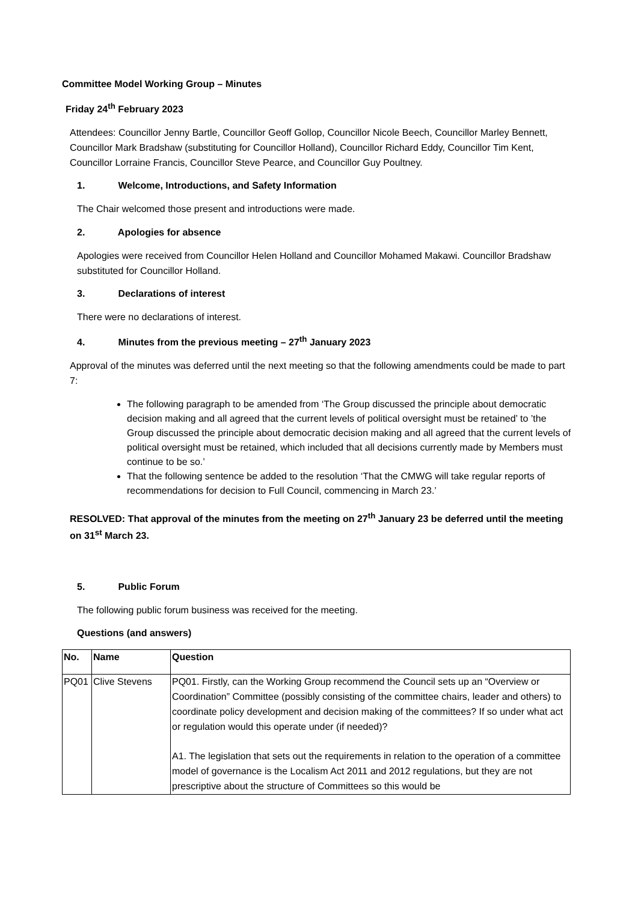Committee Model Working Group – Minutes
Friday 24<sup>th</sup> February 2023
Attendees: Councillor Jenny Bartle, Councillor Geoff Gollop, Councillor Nicole Beech, Councillor Marley Bennett, Councillor Mark Bradshaw (substituting for Councillor Holland), Councillor Richard Eddy, Councillor Tim Kent, Councillor Lorraine Francis, Councillor Steve Pearce, and Councillor Guy Poultney.
1. Welcome, Introductions, and Safety Information
The Chair welcomed those present and introductions were made.
2. Apologies for absence
Apologies were received from Councillor Helen Holland and Councillor Mohamed Makawi. Councillor Bradshaw substituted for Councillor Holland.
3. Declarations of interest
There were no declarations of interest.
4. Minutes from the previous meeting – 27<sup>th</sup> January 2023
Approval of the minutes was deferred until the next meeting so that the following amendments could be made to part 7:
The following paragraph to be amended from ‘The Group discussed the principle about democratic decision making and all agreed that the current levels of political oversight must be retained’ to ’the Group discussed the principle about democratic decision making and all agreed that the current levels of political oversight must be retained, which included that all decisions currently made by Members must continue to be so.’
That the following sentence be added to the resolution ‘That the CMWG will take regular reports of recommendations for decision to Full Council, commencing in March 23.’
RESOLVED: That approval of the minutes from the meeting on 27<sup>th</sup> January 23 be deferred until the meeting on 31<sup>st</sup> March 23.
5. Public Forum
The following public forum business was received for the meeting.
Questions (and answers)
| No. | Name | Question |
| --- | --- | --- |
| PQ01 | Clive Stevens | PQ01. Firstly, can the Working Group recommend the Council sets up an “Overview or Coordination” Committee (possibly consisting of the committee chairs, leader and others) to coordinate policy development and decision making of the committees? If so under what act or regulation would this operate under (if needed)? A1. The legislation that sets out the requirements in relation to the operation of a committee model of governance is the Localism Act 2011 and 2012 regulations, but they are not prescriptive about the structure of Committees so this would be |